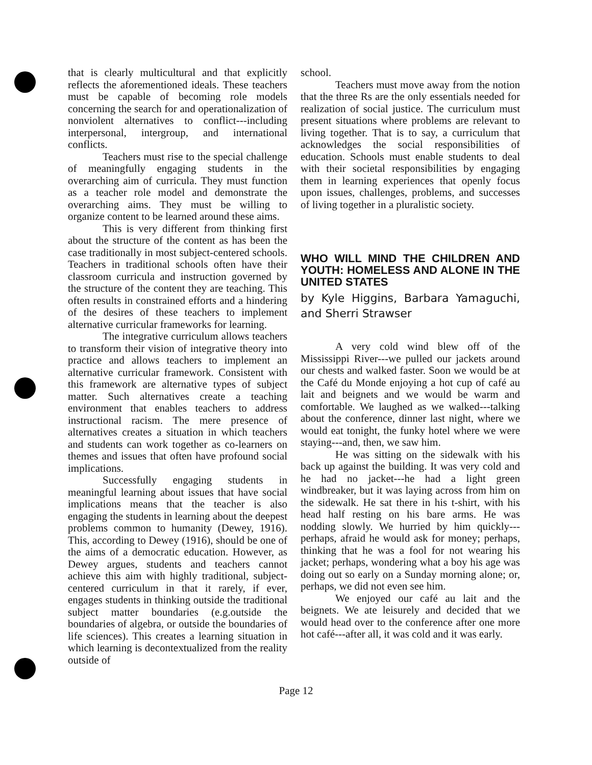that is clearly multicultural and that explicitly reflects the aforementioned ideals. These teachers must be capable of becoming role models concerning the search for and operationalization of nonviolent alternatives to conflict---including interpersonal, intergroup, and international conflicts.
Teachers must rise to the special challenge of meaningfully engaging students in the overarching aim of curricula. They must function as a teacher role model and demonstrate the overarching aims. They must be willing to organize content to be learned around these aims.
This is very different from thinking first about the structure of the content as has been the case traditionally in most subject-centered schools. Teachers in traditional schools often have their classroom curricula and instruction governed by the structure of the content they are teaching. This often results in constrained efforts and a hindering of the desires of these teachers to implement alternative curricular frameworks for learning.
The integrative curriculum allows teachers to transform their vision of integrative theory into practice and allows teachers to implement an alternative curricular framework. Consistent with this framework are alternative types of subject matter. Such alternatives create a teaching environment that enables teachers to address instructional racism. The mere presence of alternatives creates a situation in which teachers and students can work together as co-learners on themes and issues that often have profound social implications.
Successfully engaging students in meaningful learning about issues that have social implications means that the teacher is also engaging the students in learning about the deepest problems common to humanity (Dewey, 1916). This, according to Dewey (1916), should be one of the aims of a democratic education. However, as Dewey argues, students and teachers cannot achieve this aim with highly traditional, subject-centered curriculum in that it rarely, if ever, engages students in thinking outside the traditional subject matter boundaries (e.g.outside the boundaries of algebra, or outside the boundaries of life sciences). This creates a learning situation in which learning is decontextualized from the reality outside of
school.
Teachers must move away from the notion that the three Rs are the only essentials needed for realization of social justice. The curriculum must present situations where problems are relevant to living together. That is to say, a curriculum that acknowledges the social responsibilities of education. Schools must enable students to deal with their societal responsibilities by engaging them in learning experiences that openly focus upon issues, challenges, problems, and successes of living together in a pluralistic society.
WHO WILL MIND THE CHILDREN AND YOUTH: HOMELESS AND ALONE IN THE UNITED STATES
by Kyle Higgins, Barbara Yamaguchi, and Sherri Strawser
A very cold wind blew off of the Mississippi River---we pulled our jackets around our chests and walked faster. Soon we would be at the Café du Monde enjoying a hot cup of café au lait and beignets and we would be warm and comfortable. We laughed as we walked---talking about the conference, dinner last night, where we would eat tonight, the funky hotel where we were staying---and, then, we saw him.
He was sitting on the sidewalk with his back up against the building. It was very cold and he had no jacket---he had a light green windbreaker, but it was laying across from him on the sidewalk. He sat there in his t-shirt, with his head half resting on his bare arms. He was nodding slowly. We hurried by him quickly---perhaps, afraid he would ask for money; perhaps, thinking that he was a fool for not wearing his jacket; perhaps, wondering what a boy his age was doing out so early on a Sunday morning alone; or, perhaps, we did not even see him.
We enjoyed our café au lait and the beignets. We ate leisurely and decided that we would head over to the conference after one more hot café---after all, it was cold and it was early.
Page 12